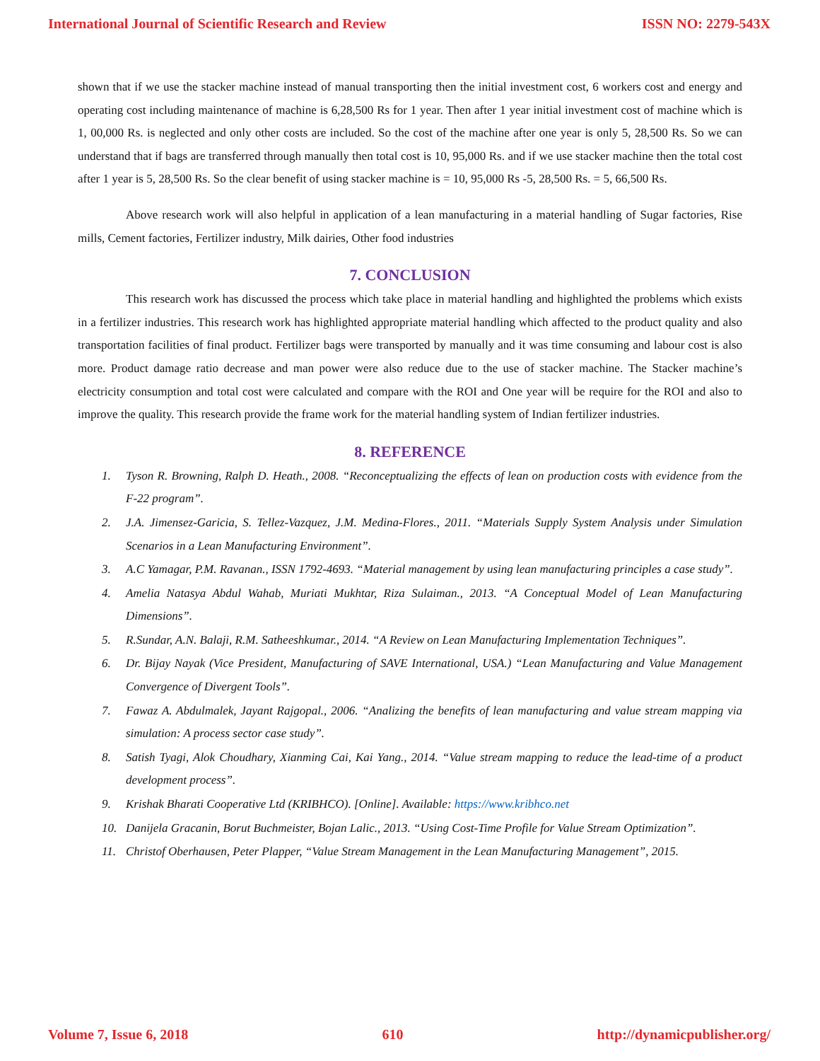International Journal of Scientific Research and Review ISSN NO: 2279-543X
shown that if we use the stacker machine instead of manual transporting then the initial investment cost, 6 workers cost and energy and operating cost including maintenance of machine is 6,28,500 Rs for 1 year. Then after 1 year initial investment cost of machine which is 1, 00,000 Rs. is neglected and only other costs are included. So the cost of the machine after one year is only 5, 28,500 Rs. So we can understand that if bags are transferred through manually then total cost is 10, 95,000 Rs. and if we use stacker machine then the total cost after 1 year is 5, 28,500 Rs. So the clear benefit of using stacker machine is = 10, 95,000 Rs -5, 28,500 Rs. = 5, 66,500 Rs.
Above research work will also helpful in application of a lean manufacturing in a material handling of Sugar factories, Rise mills, Cement factories, Fertilizer industry, Milk dairies, Other food industries
7. CONCLUSION
This research work has discussed the process which take place in material handling and highlighted the problems which exists in a fertilizer industries. This research work has highlighted appropriate material handling which affected to the product quality and also transportation facilities of final product. Fertilizer bags were transported by manually and it was time consuming and labour cost is also more. Product damage ratio decrease and man power were also reduce due to the use of stacker machine. The Stacker machine’s electricity consumption and total cost were calculated and compare with the ROI and One year will be require for the ROI and also to improve the quality. This research provide the frame work for the material handling system of Indian fertilizer industries.
8. REFERENCE
1. Tyson R. Browning, Ralph D. Heath., 2008. “Reconceptualizing the effects of lean on production costs with evidence from the F-22 program”.
2. J.A. Jimensez-Garicia, S. Tellez-Vazquez, J.M. Medina-Flores., 2011. “Materials Supply System Analysis under Simulation Scenarios in a Lean Manufacturing Environment”.
3. A.C Yamagar, P.M. Ravanan., ISSN 1792-4693. “Material management by using lean manufacturing principles a case study”.
4. Amelia Natasya Abdul Wahab, Muriati Mukhtar, Riza Sulaiman., 2013. “A Conceptual Model of Lean Manufacturing Dimensions”.
5. R.Sundar, A.N. Balaji, R.M. Satheeshkumar., 2014. “A Review on Lean Manufacturing Implementation Techniques”.
6. Dr. Bijay Nayak (Vice President, Manufacturing of SAVE International, USA.) “Lean Manufacturing and Value Management Convergence of Divergent Tools”.
7. Fawaz A. Abdulmalek, Jayant Rajgopal., 2006. “Analizing the benefits of lean manufacturing and value stream mapping via simulation: A process sector case study”.
8. Satish Tyagi, Alok Choudhary, Xianming Cai, Kai Yang., 2014. “Value stream mapping to reduce the lead-time of a product development process”.
9. Krishak Bharati Cooperative Ltd (KRIBHCO). [Online]. Available: https://www.kribhco.net
10. Danijela Gracanin, Borut Buchmeister, Bojan Lalic., 2013. “Using Cost-Time Profile for Value Stream Optimization”.
11. Christof Oberhausen, Peter Plapper, “Value Stream Management in the Lean Manufacturing Management”, 2015.
Volume 7, Issue 6, 2018 610 http://dynamicpublisher.org/